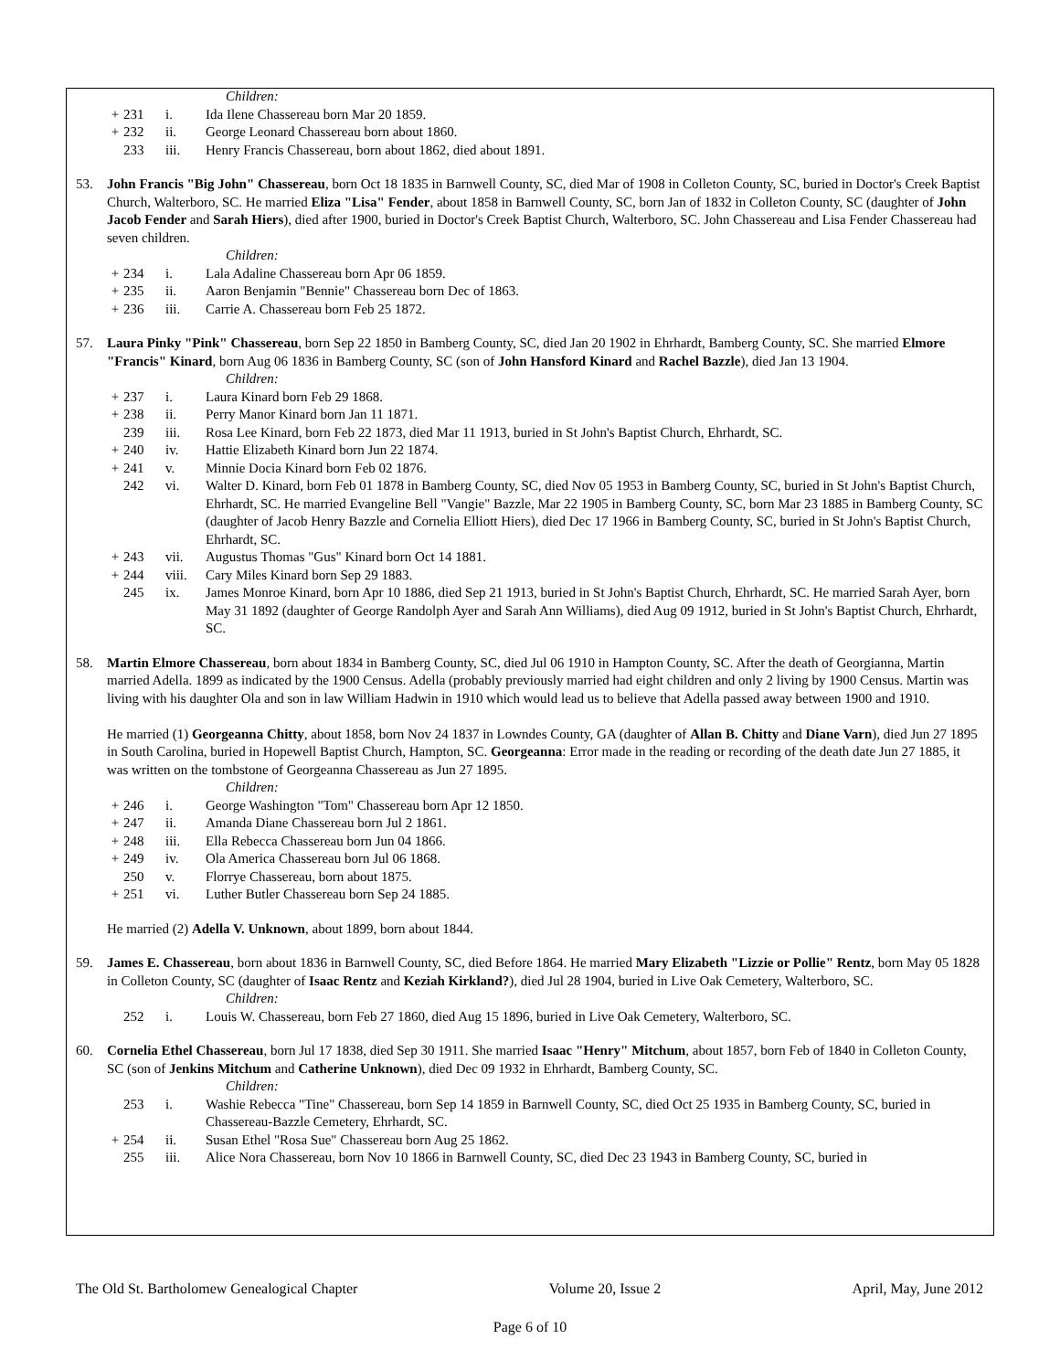Children:
+ 231 i. Ida Ilene Chassereau born Mar 20 1859.
+ 232 ii. George Leonard Chassereau born about 1860.
233 iii. Henry Francis Chassereau, born about 1862, died about 1891.
53. John Francis "Big John" Chassereau, born Oct 18 1835 in Barnwell County, SC, died Mar of 1908 in Colleton County, SC, buried in Doctor's Creek Baptist Church, Walterboro, SC. He married Eliza "Lisa" Fender, about 1858 in Barnwell County, SC, born Jan of 1832 in Colleton County, SC (daughter of John Jacob Fender and Sarah Hiers), died after 1900, buried in Doctor's Creek Baptist Church, Walterboro, SC. John Chassereau and Lisa Fender Chassereau had seven children.
Children:
+ 234 i. Lala Adaline Chassereau born Apr 06 1859.
+ 235 ii. Aaron Benjamin "Bennie" Chassereau born Dec of 1863.
+ 236 iii. Carrie A. Chassereau born Feb 25 1872.
57. Laura Pinky "Pink" Chassereau, born Sep 22 1850 in Bamberg County, SC, died Jan 20 1902 in Ehrhardt, Bamberg County, SC. She married Elmore "Francis" Kinard, born Aug 06 1836 in Bamberg County, SC (son of John Hansford Kinard and Rachel Bazzle), died Jan 13 1904.
Children:
+ 237 i. Laura Kinard born Feb 29 1868.
+ 238 ii. Perry Manor Kinard born Jan 11 1871.
239 iii. Rosa Lee Kinard, born Feb 22 1873, died Mar 11 1913, buried in St John's Baptist Church, Ehrhardt, SC.
+ 240 iv. Hattie Elizabeth Kinard born Jun 22 1874.
+ 241 v. Minnie Docia Kinard born Feb 02 1876.
242 vi. Walter D. Kinard, born Feb 01 1878 in Bamberg County, SC, died Nov 05 1953 in Bamberg County, SC, buried in St John's Baptist Church, Ehrhardt, SC. He married Evangeline Bell "Vangie" Bazzle, Mar 22 1905 in Bamberg County, SC, born Mar 23 1885 in Bamberg County, SC (daughter of Jacob Henry Bazzle and Cornelia Elliott Hiers), died Dec 17 1966 in Bamberg County, SC, buried in St John's Baptist Church, Ehrhardt, SC.
+ 243 vii. Augustus Thomas "Gus" Kinard born Oct 14 1881.
+ 244 viii. Cary Miles Kinard born Sep 29 1883.
245 ix. James Monroe Kinard, born Apr 10 1886, died Sep 21 1913, buried in St John's Baptist Church, Ehrhardt, SC. He married Sarah Ayer, born May 31 1892 (daughter of George Randolph Ayer and Sarah Ann Williams), died Aug 09 1912, buried in St John's Baptist Church, Ehrhardt, SC.
58. Martin Elmore Chassereau, born about 1834 in Bamberg County, SC, died Jul 06 1910 in Hampton County, SC. After the death of Georgianna, Martin married Adella. 1899 as indicated by the 1900 Census. Adella (probably previously married had eight children and only 2 living by 1900 Census. Martin was living with his daughter Ola and son in law William Hadwin in 1910 which would lead us to believe that Adella passed away between 1900 and 1910.
He married (1) Georgeanna Chitty, about 1858, born Nov 24 1837 in Lowndes County, GA (daughter of Allan B. Chitty and Diane Varn), died Jun 27 1895 in South Carolina, buried in Hopewell Baptist Church, Hampton, SC. Georgeanna: Error made in the reading or recording of the death date Jun 27 1885, it was written on the tombstone of Georgeanna Chassereau as Jun 27 1895.
Children:
+ 246 i. George Washington "Tom" Chassereau born Apr 12 1850.
+ 247 ii. Amanda Diane Chassereau born Jul 2 1861.
+ 248 iii. Ella Rebecca Chassereau born Jun 04 1866.
+ 249 iv. Ola America Chassereau born Jul 06 1868.
250 v. Florrye Chassereau, born about 1875.
+ 251 vi. Luther Butler Chassereau born Sep 24 1885.
He married (2) Adella V. Unknown, about 1899, born about 1844.
59. James E. Chassereau, born about 1836 in Barnwell County, SC, died Before 1864. He married Mary Elizabeth "Lizzie or Pollie" Rentz, born May 05 1828 in Colleton County, SC (daughter of Isaac Rentz and Keziah Kirkland?), died Jul 28 1904, buried in Live Oak Cemetery, Walterboro, SC.
Children:
252 i. Louis W. Chassereau, born Feb 27 1860, died Aug 15 1896, buried in Live Oak Cemetery, Walterboro, SC.
60. Cornelia Ethel Chassereau, born Jul 17 1838, died Sep 30 1911. She married Isaac "Henry" Mitchum, about 1857, born Feb of 1840 in Colleton County, SC (son of Jenkins Mitchum and Catherine Unknown), died Dec 09 1932 in Ehrhardt, Bamberg County, SC.
Children:
253 i. Washie Rebecca "Tine" Chassereau, born Sep 14 1859 in Barnwell County, SC, died Oct 25 1935 in Bamberg County, SC, buried in Chassereau-Bazzle Cemetery, Ehrhardt, SC.
+ 254 ii. Susan Ethel "Rosa Sue" Chassereau born Aug 25 1862.
255 iii. Alice Nora Chassereau, born Nov 10 1866 in Barnwell County, SC, died Dec 23 1943 in Bamberg County, SC, buried in
The Old St. Bartholomew Genealogical Chapter Volume 20, Issue 2 April, May, June 2012
Page 6 of 10